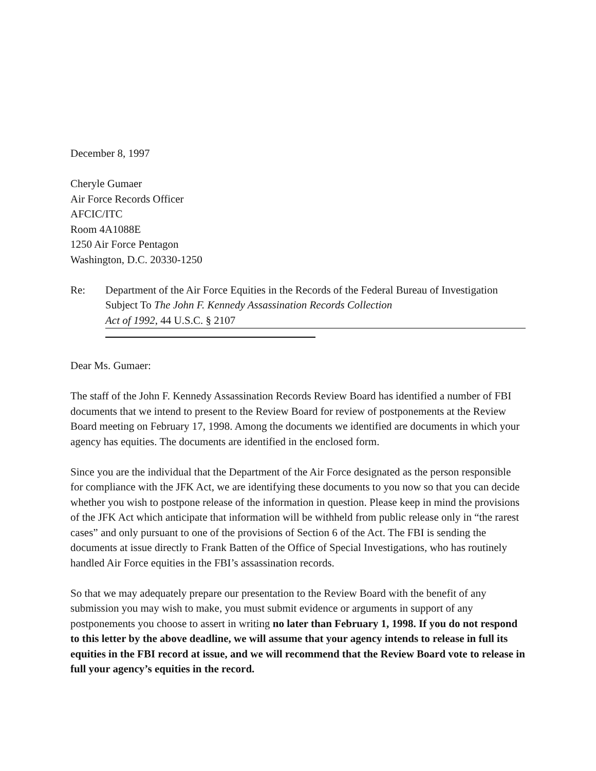December 8, 1997
Cheryle Gumaer
Air Force Records Officer
AFCIC/ITC
Room 4A1088E
1250 Air Force Pentagon
Washington, D.C. 20330-1250
Re: Department of the Air Force Equities in the Records of the Federal Bureau of Investigation Subject To The John F. Kennedy Assassination Records Collection
Act of 1992, 44 U.S.C. § 2107
Dear Ms. Gumaer:
The staff of the John F. Kennedy Assassination Records Review Board has identified a number of FBI documents that we intend to present to the Review Board for review of postponements at the Review Board meeting on February 17, 1998. Among the documents we identified are documents in which your agency has equities. The documents are identified in the enclosed form.
Since you are the individual that the Department of the Air Force designated as the person responsible for compliance with the JFK Act, we are identifying these documents to you now so that you can decide whether you wish to postpone release of the information in question. Please keep in mind the provisions of the JFK Act which anticipate that information will be withheld from public release only in “the rarest cases” and only pursuant to one of the provisions of Section 6 of the Act. The FBI is sending the documents at issue directly to Frank Batten of the Office of Special Investigations, who has routinely handled Air Force equities in the FBI’s assassination records.
So that we may adequately prepare our presentation to the Review Board with the benefit of any submission you may wish to make, you must submit evidence or arguments in support of any postponements you choose to assert in writing no later than February 1, 1998. If you do not respond to this letter by the above deadline, we will assume that your agency intends to release in full its equities in the FBI record at issue, and we will recommend that the Review Board vote to release in full your agency’s equities in the record.